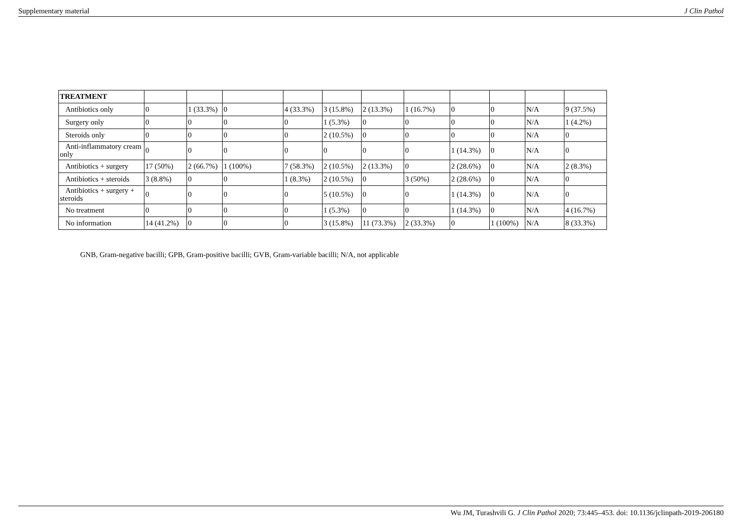Supplementary material J Clin Pathol
| TREATMENT | | | | | | | | | | | |
| Antibiotics only | 0 | 1 (33.3%) | 0 | 4 (33.3%) | 3 (15.8%) | 2 (13.3%) | 1 (16.7%) | 0 | 0 | N/A | 9 (37.5%) |
| Surgery only | 0 | 0 | 0 | 0 | 1 (5.3%) | 0 | 0 | 0 | 0 | N/A | 1 (4.2%) |
| Steroids only | 0 | 0 | 0 | 0 | 2 (10.5%) | 0 | 0 | 0 | 0 | N/A | 0 |
| Anti-inflammatory cream only | 0 | 0 | 0 | 0 | 0 | 0 | 0 | 1 (14.3%) | 0 | N/A | 0 |
| Antibiotics + surgery | 17 (50%) | 2 (66.7%) | 1 (100%) | 7 (58.3%) | 2 (10.5%) | 2 (13.3%) | 0 | 2 (28.6%) | 0 | N/A | 2 (8.3%) |
| Antibiotics + steroids | 3 (8.8%) | 0 | 0 | 1 (8.3%) | 2 (10.5%) | 0 | 3 (50%) | 2 (28.6%) | 0 | N/A | 0 |
| Antibiotics + surgery + steroids | 0 | 0 | 0 | 0 | 5 (10.5%) | 0 | 0 | 1 (14.3%) | 0 | N/A | 0 |
| No treatment | 0 | 0 | 0 | 0 | 1 (5.3%) | 0 | 0 | 1 (14.3%) | 0 | N/A | 4 (16.7%) |
| No information | 14 (41.2%) | 0 | 0 | 0 | 3 (15.8%) | 11 (73.3%) | 2 (33.3%) | 0 | 1 (100%) | N/A | 8 (33.3%) |
GNB, Gram-negative bacilli; GPB, Gram-positive bacilli; GVB, Gram-variable bacilli; N/A, not applicable
Wu JM, Turashvili G. J Clin Pathol 2020; 73:445–453. doi: 10.1136/jclinpath-2019-206180